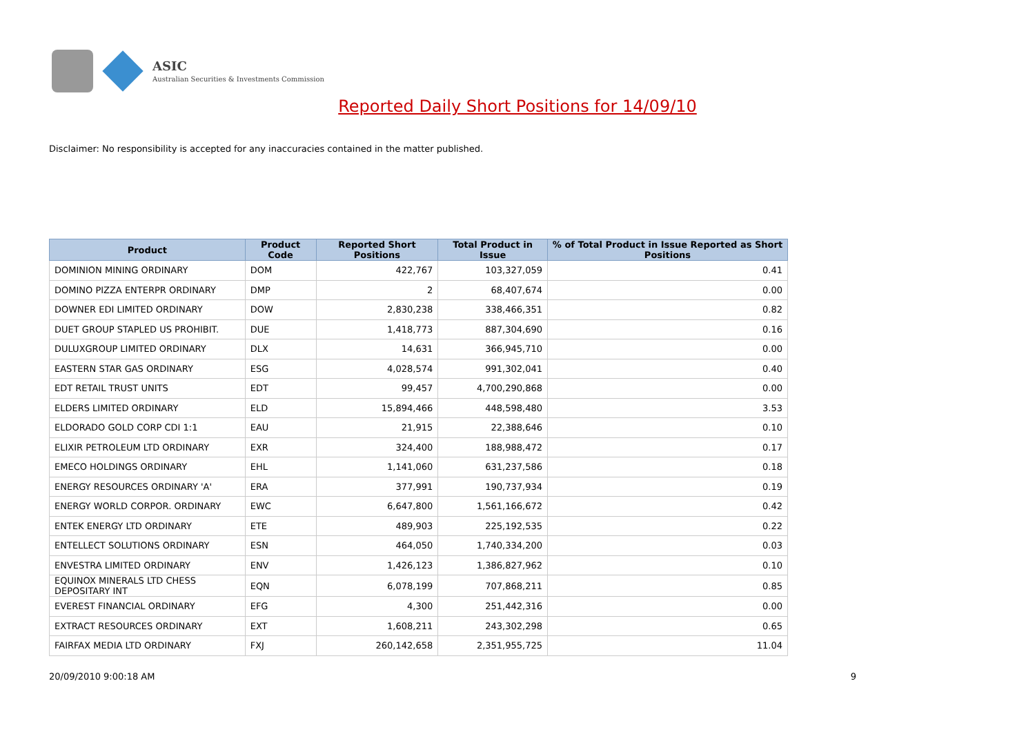ASIC
Australian Securities & Investments Commission
Reported Daily Short Positions for 14/09/10
Disclaimer: No responsibility is accepted for any inaccuracies contained in the matter published.
| Product | Product Code | Reported Short Positions | Total Product in Issue | % of Total Product in Issue Reported as Short Positions |
| --- | --- | --- | --- | --- |
| DOMINION MINING ORDINARY | DOM | 422,767 | 103,327,059 | 0.41 |
| DOMINO PIZZA ENTERPR ORDINARY | DMP | 2 | 68,407,674 | 0.00 |
| DOWNER EDI LIMITED ORDINARY | DOW | 2,830,238 | 338,466,351 | 0.82 |
| DUET GROUP STAPLED US PROHIBIT. | DUE | 1,418,773 | 887,304,690 | 0.16 |
| DULUXGROUP LIMITED ORDINARY | DLX | 14,631 | 366,945,710 | 0.00 |
| EASTERN STAR GAS ORDINARY | ESG | 4,028,574 | 991,302,041 | 0.40 |
| EDT RETAIL TRUST UNITS | EDT | 99,457 | 4,700,290,868 | 0.00 |
| ELDERS LIMITED ORDINARY | ELD | 15,894,466 | 448,598,480 | 3.53 |
| ELDORADO GOLD CORP CDI 1:1 | EAU | 21,915 | 22,388,646 | 0.10 |
| ELIXIR PETROLEUM LTD ORDINARY | EXR | 324,400 | 188,988,472 | 0.17 |
| EMECO HOLDINGS ORDINARY | EHL | 1,141,060 | 631,237,586 | 0.18 |
| ENERGY RESOURCES ORDINARY 'A' | ERA | 377,991 | 190,737,934 | 0.19 |
| ENERGY WORLD CORPOR. ORDINARY | EWC | 6,647,800 | 1,561,166,672 | 0.42 |
| ENTEK ENERGY LTD ORDINARY | ETE | 489,903 | 225,192,535 | 0.22 |
| ENTELLECT SOLUTIONS ORDINARY | ESN | 464,050 | 1,740,334,200 | 0.03 |
| ENVESTRA LIMITED ORDINARY | ENV | 1,426,123 | 1,386,827,962 | 0.10 |
| EQUINOX MINERALS LTD CHESS DEPOSITARY INT | EQN | 6,078,199 | 707,868,211 | 0.85 |
| EVEREST FINANCIAL ORDINARY | EFG | 4,300 | 251,442,316 | 0.00 |
| EXTRACT RESOURCES ORDINARY | EXT | 1,608,211 | 243,302,298 | 0.65 |
| FAIRFAX MEDIA LTD ORDINARY | FXJ | 260,142,658 | 2,351,955,725 | 11.04 |
20/09/2010 9:00:18 AM 9